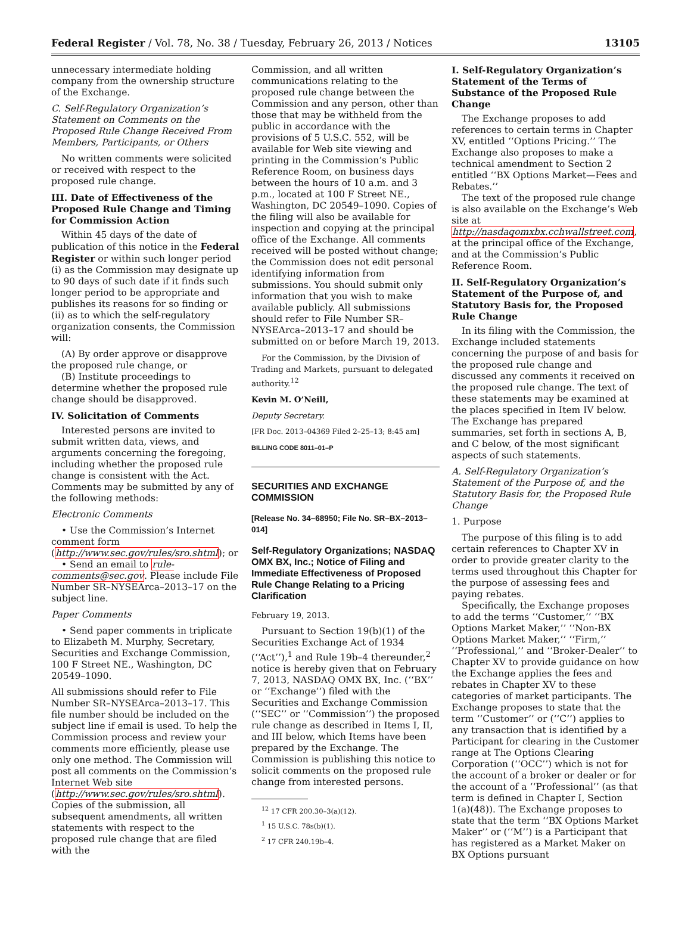Federal Register / Vol. 78, No. 38 / Tuesday, February 26, 2013 / Notices 13105
unnecessary intermediate holding company from the ownership structure of the Exchange.
C. Self-Regulatory Organization’s Statement on Comments on the Proposed Rule Change Received From Members, Participants, or Others
No written comments were solicited or received with respect to the proposed rule change.
III. Date of Effectiveness of the Proposed Rule Change and Timing for Commission Action
Within 45 days of the date of publication of this notice in the Federal Register or within such longer period (i) as the Commission may designate up to 90 days of such date if it finds such longer period to be appropriate and publishes its reasons for so finding or (ii) as to which the self-regulatory organization consents, the Commission will:
(A) By order approve or disapprove the proposed rule change, or
(B) Institute proceedings to determine whether the proposed rule change should be disapproved.
IV. Solicitation of Comments
Interested persons are invited to submit written data, views, and arguments concerning the foregoing, including whether the proposed rule change is consistent with the Act. Comments may be submitted by any of the following methods:
Electronic Comments
• Use the Commission’s Internet comment form (http://www.sec.gov/rules/sro.shtml); or
• Send an email to rule-comments@sec.gov. Please include File Number SR–NYSEArca–2013–17 on the subject line.
Paper Comments
• Send paper comments in triplicate to Elizabeth M. Murphy, Secretary, Securities and Exchange Commission, 100 F Street NE., Washington, DC 20549–1090.
All submissions should refer to File Number SR–NYSEArca–2013–17. This file number should be included on the subject line if email is used. To help the Commission process and review your comments more efficiently, please use only one method. The Commission will post all comments on the Commission’s Internet Web site (http://www.sec.gov/rules/sro.shtml). Copies of the submission, all subsequent amendments, all written statements with respect to the proposed rule change that are filed with the
Commission, and all written communications relating to the proposed rule change between the Commission and any person, other than those that may be withheld from the public in accordance with the provisions of 5 U.S.C. 552, will be available for Web site viewing and printing in the Commission’s Public Reference Room, on business days between the hours of 10 a.m. and 3 p.m., located at 100 F Street NE., Washington, DC 20549–1090. Copies of the filing will also be available for inspection and copying at the principal office of the Exchange. All comments received will be posted without change; the Commission does not edit personal identifying information from submissions. You should submit only information that you wish to make available publicly. All submissions should refer to File Number SR–NYSEArca–2013–17 and should be submitted on or before March 19, 2013.
For the Commission, by the Division of Trading and Markets, pursuant to delegated authority.<sup>12</sup>
Kevin M. O’Neill,
Deputy Secretary.
[FR Doc. 2013–04369 Filed 2–25–13; 8:45 am]
BILLING CODE 8011–01–P
SECURITIES AND EXCHANGE COMMISSION
[Release No. 34–68950; File No. SR–BX–2013–014]
Self-Regulatory Organizations; NASDAQ OMX BX, Inc.; Notice of Filing and Immediate Effectiveness of Proposed Rule Change Relating to a Pricing Clarification
February 19, 2013.
Pursuant to Section 19(b)(1) of the Securities Exchange Act of 1934 (‘‘Act’’),<sup>1</sup> and Rule 19b–4 thereunder,<sup>2</sup> notice is hereby given that on February 7, 2013, NASDAQ OMX BX, Inc. (‘‘BX’’ or ‘‘Exchange’’) filed with the Securities and Exchange Commission (‘‘SEC’’ or ‘‘Commission’’) the proposed rule change as described in Items I, II, and III below, which Items have been prepared by the Exchange. The Commission is publishing this notice to solicit comments on the proposed rule change from interested persons.
<sup>12</sup> 17 CFR 200.30–3(a)(12).
<sup>1</sup> 15 U.S.C. 78s(b)(1).
<sup>2</sup> 17 CFR 240.19b–4.
I. Self-Regulatory Organization’s Statement of the Terms of Substance of the Proposed Rule Change
The Exchange proposes to add references to certain terms in Chapter XV, entitled ‘‘Options Pricing.’’ The Exchange also proposes to make a technical amendment to Section 2 entitled ‘‘BX Options Market—Fees and Rebates.’’
The text of the proposed rule change is also available on the Exchange’s Web site at http://nasdaqomxbx.cchwallstreet.com, at the principal office of the Exchange, and at the Commission’s Public Reference Room.
II. Self-Regulatory Organization’s Statement of the Purpose of, and Statutory Basis for, the Proposed Rule Change
In its filing with the Commission, the Exchange included statements concerning the purpose of and basis for the proposed rule change and discussed any comments it received on the proposed rule change. The text of these statements may be examined at the places specified in Item IV below. The Exchange has prepared summaries, set forth in sections A, B, and C below, of the most significant aspects of such statements.
A. Self-Regulatory Organization’s Statement of the Purpose of, and the Statutory Basis for, the Proposed Rule Change
1. Purpose
The purpose of this filing is to add certain references to Chapter XV in order to provide greater clarity to the terms used throughout this Chapter for the purpose of assessing fees and paying rebates.
Specifically, the Exchange proposes to add the terms ‘‘Customer,’’ ‘‘BX Options Market Maker,’’ ‘‘Non-BX Options Market Maker,’’ ‘‘Firm,’’ ‘‘Professional,’’ and ‘‘Broker-Dealer’’ to Chapter XV to provide guidance on how the Exchange applies the fees and rebates in Chapter XV to these categories of market participants. The Exchange proposes to state that the term ‘‘Customer’’ or (‘‘C’’) applies to any transaction that is identified by a Participant for clearing in the Customer range at The Options Clearing Corporation (‘‘OCC’’) which is not for the account of a broker or dealer or for the account of a ‘‘Professional’’ (as that term is defined in Chapter I, Section 1(a)(48)). The Exchange proposes to state that the term ‘‘BX Options Market Maker’’ or (‘‘M’’) is a Participant that has registered as a Market Maker on BX Options pursuant